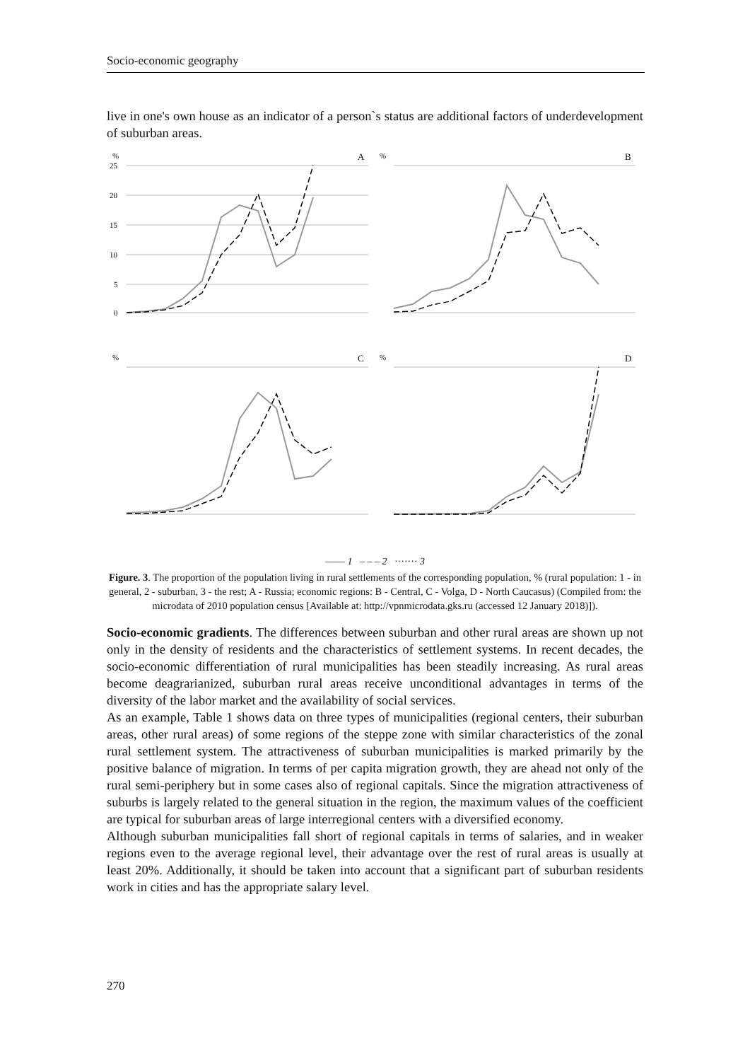Socio-economic geography
live in one's own house as an indicator of a person`s status are additional factors of underdevelopment of suburban areas.
%
A
25
20
15
10
5
0
%
B
%
C
%
D
—— 1 – – – 2 ······· 3
Figure. 3. The proportion of the population living in rural settlements of the corresponding population, % (rural population: 1 - in general, 2 - suburban, 3 - the rest; A - Russia; economic regions: B - Central, C - Volga, D - North Caucasus) (Compiled from: the microdata of 2010 population census [Available at: http://vpnmicrodata.gks.ru (accessed 12 January 2018)]).
Socio-economic gradients. The differences between suburban and other rural areas are shown up not only in the density of residents and the characteristics of settlement systems. In recent decades, the socio-economic differentiation of rural municipalities has been steadily increasing. As rural areas become deagrarianized, suburban rural areas receive unconditional advantages in terms of the diversity of the labor market and the availability of social services.
As an example, Table 1 shows data on three types of municipalities (regional centers, their suburban areas, other rural areas) of some regions of the steppe zone with similar characteristics of the zonal rural settlement system. The attractiveness of suburban municipalities is marked primarily by the positive balance of migration. In terms of per capita migration growth, they are ahead not only of the rural semi-periphery but in some cases also of regional capitals. Since the migration attractiveness of suburbs is largely related to the general situation in the region, the maximum values of the coefficient are typical for suburban areas of large interregional centers with a diversified economy.
Although suburban municipalities fall short of regional capitals in terms of salaries, and in weaker regions even to the average regional level, their advantage over the rest of rural areas is usually at least 20%. Additionally, it should be taken into account that a significant part of suburban residents work in cities and has the appropriate salary level.
270